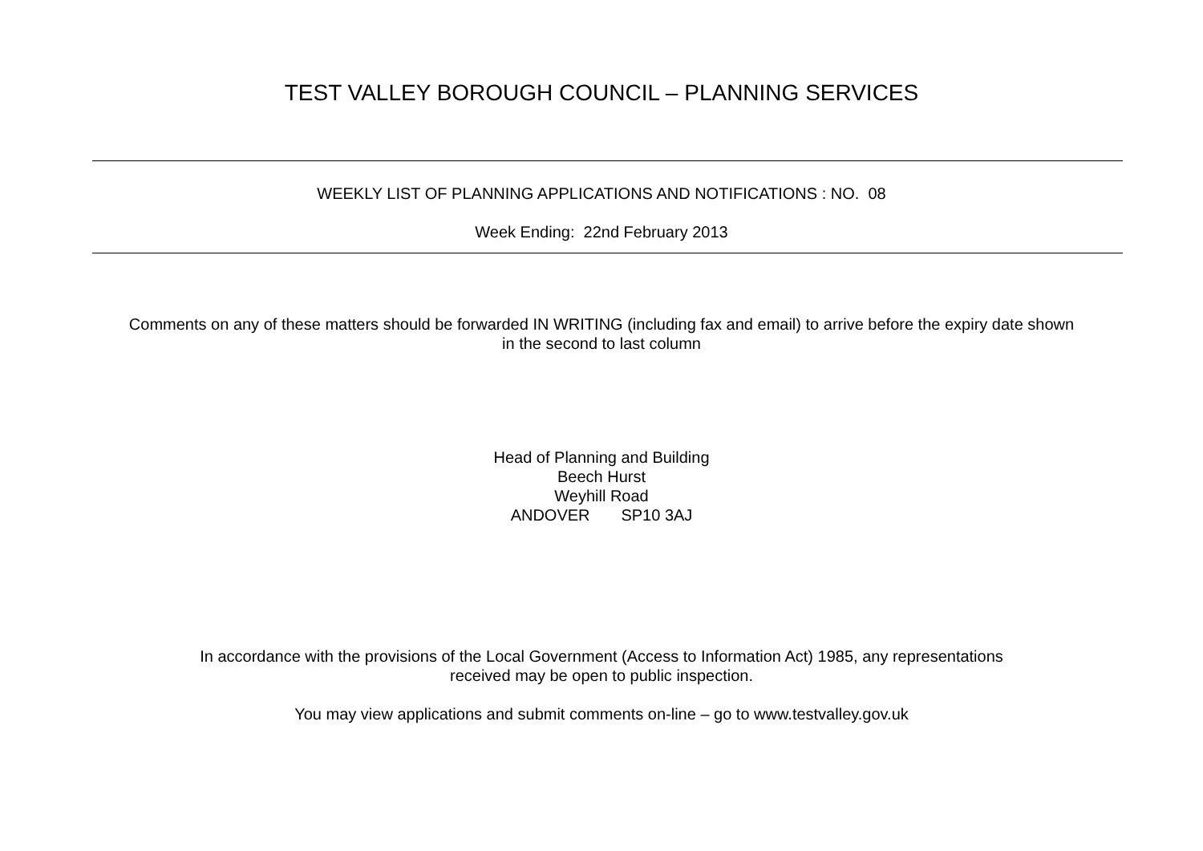TEST VALLEY BOROUGH COUNCIL – PLANNING SERVICES
WEEKLY LIST OF PLANNING APPLICATIONS AND NOTIFICATIONS : NO. 08
Week Ending: 22nd February 2013
Comments on any of these matters should be forwarded IN WRITING (including fax and email) to arrive before the expiry date shown
in the second to last column
Head of Planning and Building
Beech Hurst
Weyhill Road
ANDOVER SP10 3AJ
In accordance with the provisions of the Local Government (Access to Information Act) 1985, any representations
received may be open to public inspection.
You may view applications and submit comments on-line – go to www.testvalley.gov.uk